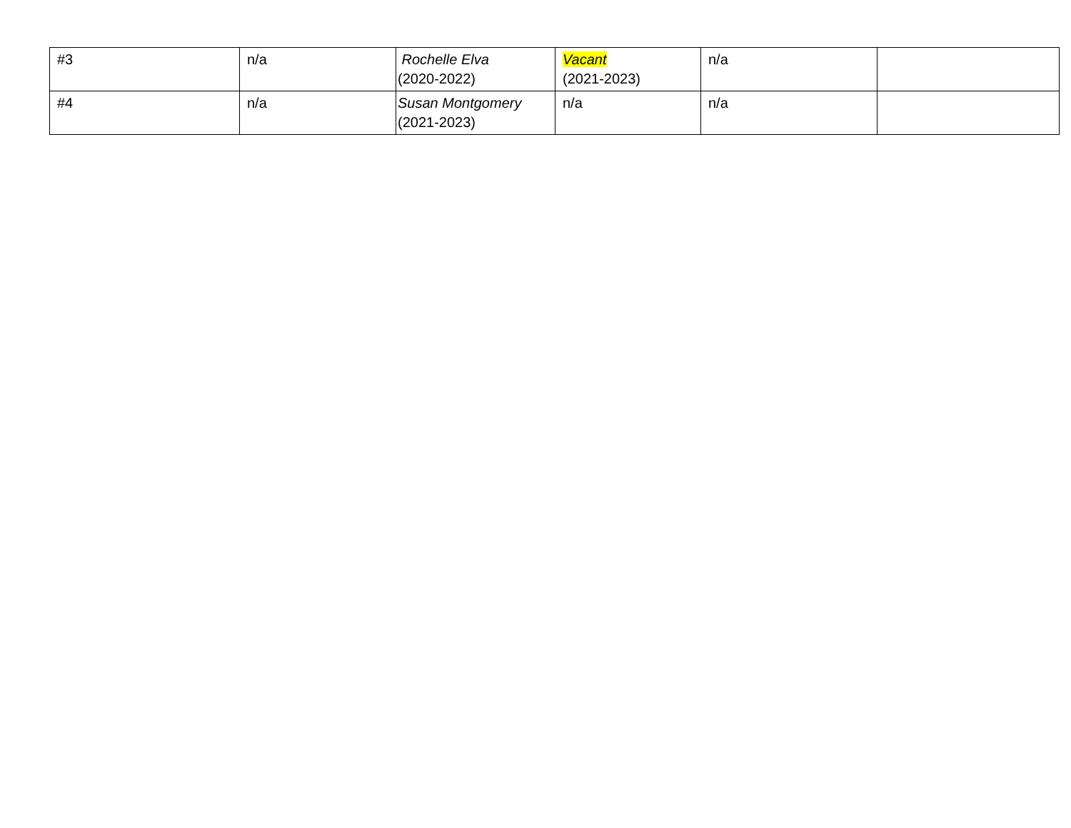| #3 | n/a | Rochelle Elva (2020-2022) | Vacant (2021-2023) | n/a | |
| #4 | n/a | Susan Montgomery (2021-2023) | n/a | n/a | |